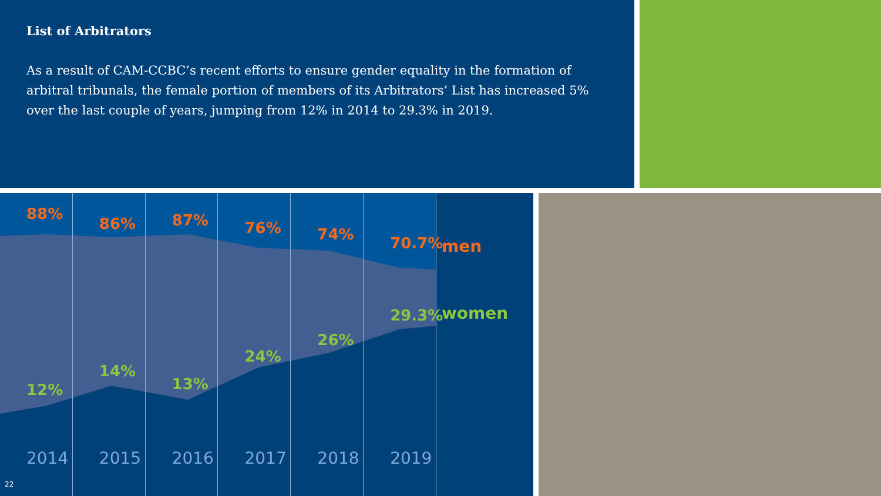List of Arbitrators
As a result of CAM-CCBC’s recent efforts to ensure gender equality in the formation of arbitral tribunals, the female portion of members of its Arbitrators’ List has increased 5% over the last couple of years, jumping from 12% in 2014 to 29.3% in 2019.
88%
12%
2014
86%
14%
2015
87%
13%
2016
76%
24%
2017
74%
26%
2018
70.7%
29.3%
2019
men
women
22